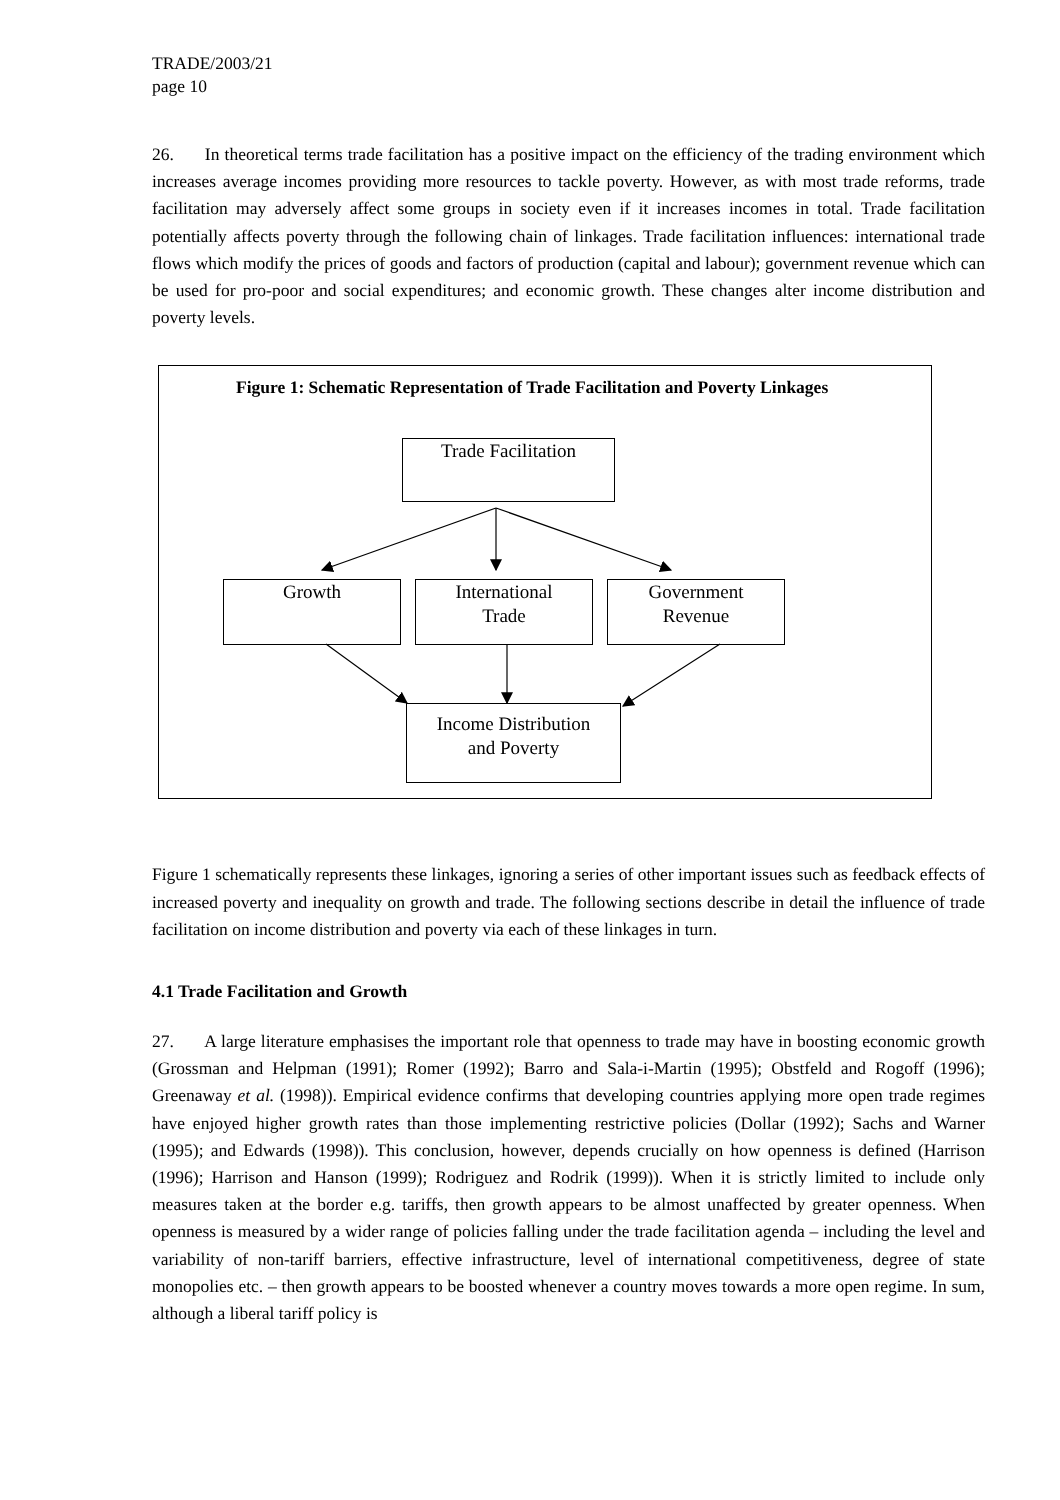TRADE/2003/21
page 10
26. In theoretical terms trade facilitation has a positive impact on the efficiency of the trading environment which increases average incomes providing more resources to tackle poverty. However, as with most trade reforms, trade facilitation may adversely affect some groups in society even if it increases incomes in total. Trade facilitation potentially affects poverty through the following chain of linkages. Trade facilitation influences: international trade flows which modify the prices of goods and factors of production (capital and labour); government revenue which can be used for pro-poor and social expenditures; and economic growth. These changes alter income distribution and poverty levels.
Figure 1: Schematic Representation of Trade Facilitation and Poverty Linkages
Trade Facilitation
Growth
International
Trade
Government
Revenue
Income Distribution
and Poverty
Figure 1 schematically represents these linkages, ignoring a series of other important issues such as feedback effects of increased poverty and inequality on growth and trade. The following sections describe in detail the influence of trade facilitation on income distribution and poverty via each of these linkages in turn.
4.1 Trade Facilitation and Growth
27. A large literature emphasises the important role that openness to trade may have in boosting economic growth (Grossman and Helpman (1991); Romer (1992); Barro and Sala-i-Martin (1995); Obstfeld and Rogoff (1996); Greenaway et al. (1998)). Empirical evidence confirms that developing countries applying more open trade regimes have enjoyed higher growth rates than those implementing restrictive policies (Dollar (1992); Sachs and Warner (1995); and Edwards (1998)). This conclusion, however, depends crucially on how openness is defined (Harrison (1996); Harrison and Hanson (1999); Rodriguez and Rodrik (1999)). When it is strictly limited to include only measures taken at the border e.g. tariffs, then growth appears to be almost unaffected by greater openness. When openness is measured by a wider range of policies falling under the trade facilitation agenda – including the level and variability of non-tariff barriers, effective infrastructure, level of international competitiveness, degree of state monopolies etc. – then growth appears to be boosted whenever a country moves towards a more open regime. In sum, although a liberal tariff policy is